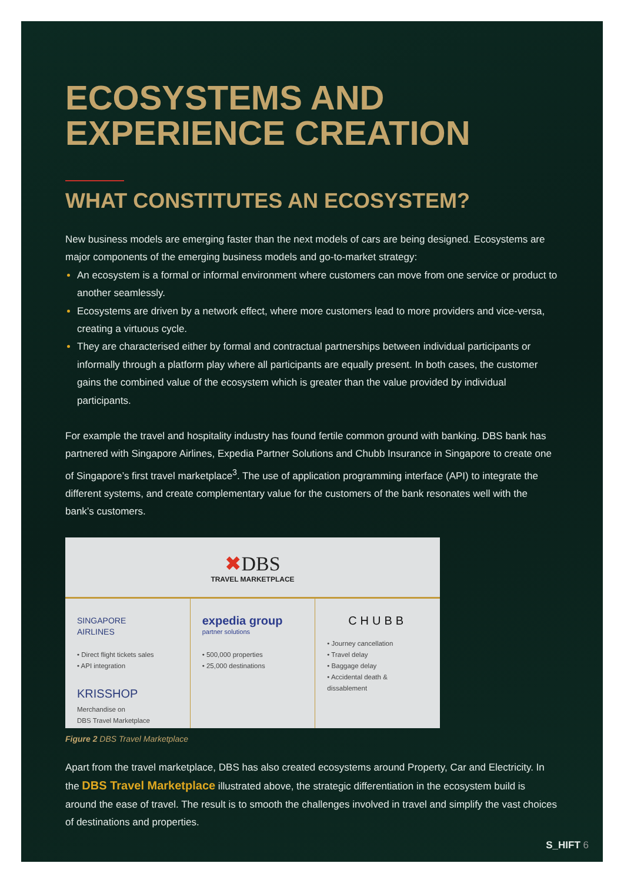ECOSYSTEMS AND EXPERIENCE CREATION
WHAT CONSTITUTES AN ECOSYSTEM?
New business models are emerging faster than the next models of cars are being designed. Ecosystems are major components of the emerging business models and go-to-market strategy:
An ecosystem is a formal or informal environment where customers can move from one service or product to another seamlessly.
Ecosystems are driven by a network effect, where more customers lead to more providers and vice-versa, creating a virtuous cycle.
They are characterised either by formal and contractual partnerships between individual participants or informally through a platform play where all participants are equally present. In both cases, the customer gains the combined value of the ecosystem which is greater than the value provided by individual participants.
For example the travel and hospitality industry has found fertile common ground with banking. DBS bank has partnered with Singapore Airlines, Expedia Partner Solutions and Chubb Insurance in Singapore to create one of Singapore’s first travel marketplace<sup>3</sup>. The use of application programming interface (API) to integrate the different systems, and create complementary value for the customers of the bank resonates well with the bank’s customers.
✖DBS
TRAVEL MARKETPLACE
SINGAPORE
AIRLINES
• Direct flight tickets sales
• API integration
KRISSHOP
Merchandise on
DBS Travel Marketplace
expedia group
partner solutions
• 500,000 properties
• 25,000 destinations
CHUBB
• Journey cancellation
• Travel delay
• Baggage delay
• Accidental death & dissablement
Figure 2 DBS Travel Marketplace
Apart from the travel marketplace, DBS has also created ecosystems around Property, Car and Electricity. In the DBS Travel Marketplace illustrated above, the strategic differentiation in the ecosystem build is around the ease of travel. The result is to smooth the challenges involved in travel and simplify the vast choices of destinations and properties.
S_HIFT 6